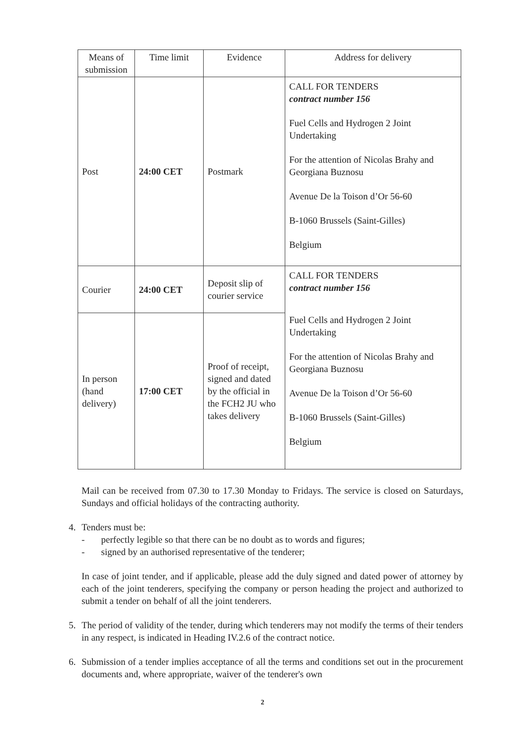| Means of submission | Time limit | Evidence | Address for delivery |
| --- | --- | --- | --- |
| Post | 24:00 CET | Postmark | CALL FOR TENDERS contract number 156 Fuel Cells and Hydrogen 2 Joint Undertaking For the attention of Nicolas Brahy and Georgiana Buznosu Avenue De la Toison d’Or 56-60 B-1060 Brussels (Saint-Gilles) Belgium |
| Courier | 24:00 CET | Deposit slip of courier service | CALL FOR TENDERS contract number 156 Fuel Cells and Hydrogen 2 Joint Undertaking For the attention of Nicolas Brahy and Georgiana Buznosu Avenue De la Toison d’Or 56-60 B-1060 Brussels (Saint-Gilles) Belgium |
| In person (hand delivery) | 17:00 CET | Proof of receipt, signed and dated by the official in the FCH2 JU who takes delivery | |
Mail can be received from 07.30 to 17.30 Monday to Fridays. The service is closed on Saturdays, Sundays and official holidays of the contracting authority.
4. Tenders must be:
- perfectly legible so that there can be no doubt as to words and figures;
- signed by an authorised representative of the tenderer;
In case of joint tender, and if applicable, please add the duly signed and dated power of attorney by each of the joint tenderers, specifying the company or person heading the project and authorized to submit a tender on behalf of all the joint tenderers.
5. The period of validity of the tender, during which tenderers may not modify the terms of their tenders in any respect, is indicated in Heading IV.2.6 of the contract notice.
6. Submission of a tender implies acceptance of all the terms and conditions set out in the procurement documents and, where appropriate, waiver of the tenderer's own
2